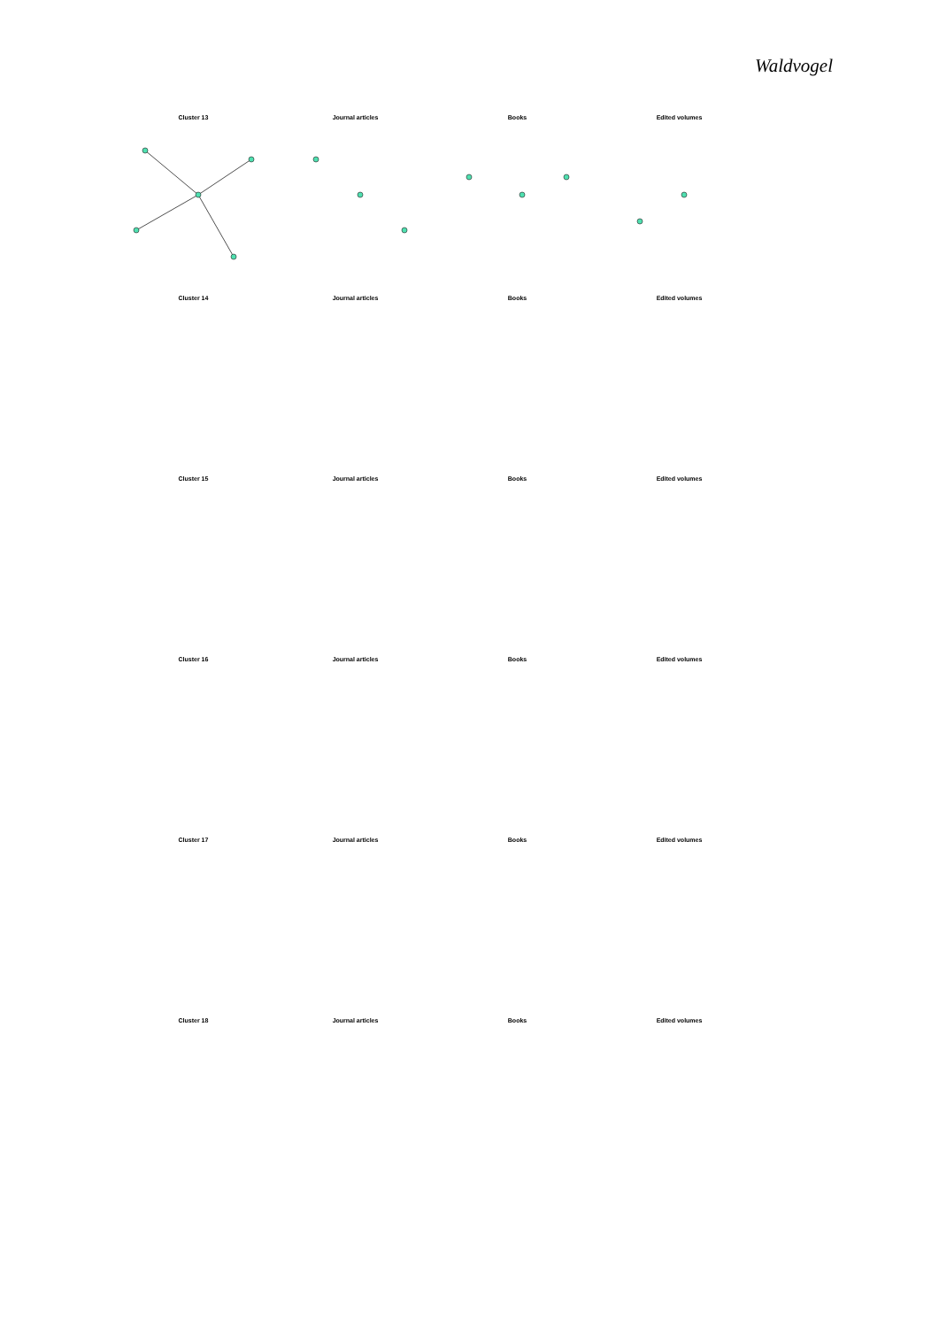Waldvogel
Cluster 13
Journal articles
Books
Edited volumes
Cluster 14
Journal articles
Books
Edited volumes
Cluster 15
Journal articles
Books
Edited volumes
Cluster 16
Journal articles
Books
Edited volumes
Cluster 17
Journal articles
Books
Edited volumes
Cluster 18
Journal articles
Books
Edited volumes